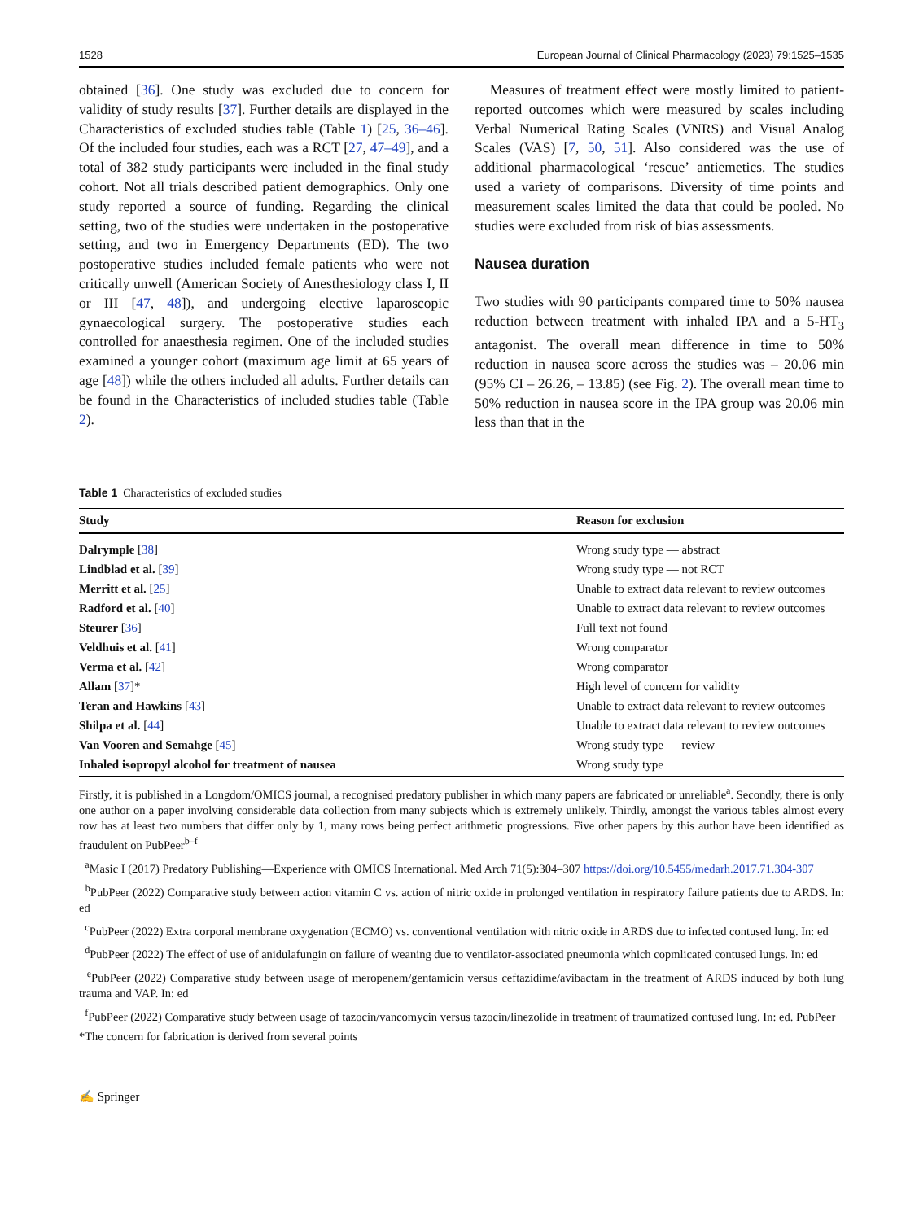1528 European Journal of Clinical Pharmacology (2023) 79:1525–1535
obtained [36]. One study was excluded due to concern for validity of study results [37]. Further details are displayed in the Characteristics of excluded studies table (Table 1) [25, 36–46]. Of the included four studies, each was a RCT [27, 47–49], and a total of 382 study participants were included in the final study cohort. Not all trials described patient demographics. Only one study reported a source of funding. Regarding the clinical setting, two of the studies were undertaken in the postoperative setting, and two in Emergency Departments (ED). The two postoperative studies included female patients who were not critically unwell (American Society of Anesthesiology class I, II or III [47, 48]), and undergoing elective laparoscopic gynaecological surgery. The postoperative studies each controlled for anaesthesia regimen. One of the included studies examined a younger cohort (maximum age limit at 65 years of age [48]) while the others included all adults. Further details can be found in the Characteristics of included studies table (Table 2).
Measures of treatment effect were mostly limited to patient-reported outcomes which were measured by scales including Verbal Numerical Rating Scales (VNRS) and Visual Analog Scales (VAS) [7, 50, 51]. Also considered was the use of additional pharmacological ‘rescue’ antiemetics. The studies used a variety of comparisons. Diversity of time points and measurement scales limited the data that could be pooled. No studies were excluded from risk of bias assessments.
Nausea duration
Two studies with 90 participants compared time to 50% nausea reduction between treatment with inhaled IPA and a 5-HT<sub>3</sub> antagonist. The overall mean difference in time to 50% reduction in nausea score across the studies was – 20.06 min (95% CI – 26.26, – 13.85) (see Fig. 2). The overall mean time to 50% reduction in nausea score in the IPA group was 20.06 min less than that in the
Table 1 Characteristics of excluded studies
| Study | Reason for exclusion |
| --- | --- |
| Dalrymple [ 38 ] | Wrong study type — abstract |
| Lindblad et al. [ 39 ] | Wrong study type — not RCT |
| Merritt et al. [ 25 ] | Unable to extract data relevant to review outcomes |
| Radford et al. [ 40 ] | Unable to extract data relevant to review outcomes |
| Steurer [ 36 ] | Full text not found |
| Veldhuis et al. [ 41 ] | Wrong comparator |
| Verma et al. [ 42 ] | Wrong comparator |
| Allam [ 37 ]* | High level of concern for validity |
| Teran and Hawkins [ 43 ] | Unable to extract data relevant to review outcomes |
| Shilpa et al. [ 44 ] | Unable to extract data relevant to review outcomes |
| Van Vooren and Semahge [ 45 ] | Wrong study type — review |
| Inhaled isopropyl alcohol for treatment of nausea | Wrong study type |
Firstly, it is published in a Longdom/OMICS journal, a recognised predatory publisher in which many papers are fabricated or unreliable<sup>a</sup>. Secondly, there is only one author on a paper involving considerable data collection from many subjects which is extremely unlikely. Thirdly, amongst the various tables almost every row has at least two numbers that differ only by 1, many rows being perfect arithmetic progressions. Five other papers by this author have been identified as fraudulent on PubPeer<sup>b–f</sup>
<sup>a</sup> Masic I (2017) Predatory Publishing—Experience with OMICS International. Med Arch 71(5):304–307 https://doi.org/10.5455/medarh.2017.71.304-307
<sup>b</sup> PubPeer (2022) Comparative study between action vitamin C vs. action of nitric oxide in prolonged ventilation in respiratory failure patients due to ARDS. In: ed
<sup>c</sup> PubPeer (2022) Extra corporal membrane oxygenation (ECMO) vs. conventional ventilation with nitric oxide in ARDS due to infected contused lung. In: ed
<sup>d</sup> PubPeer (2022) The effect of use of anidulafungin on failure of weaning due to ventilator-associated pneumonia which copmlicated contused lungs. In: ed
<sup>e</sup> PubPeer (2022) Comparative study between usage of meropenem/gentamicin versus ceftazidime/avibactam in the treatment of ARDS induced by both lung trauma and VAP. In: ed
<sup>f</sup> PubPeer (2022) Comparative study between usage of tazocin/vancomycin versus tazocin/linezolide in treatment of traumatized contused lung. In: ed. PubPeer
*The concern for fabrication is derived from several points
✍ Springer